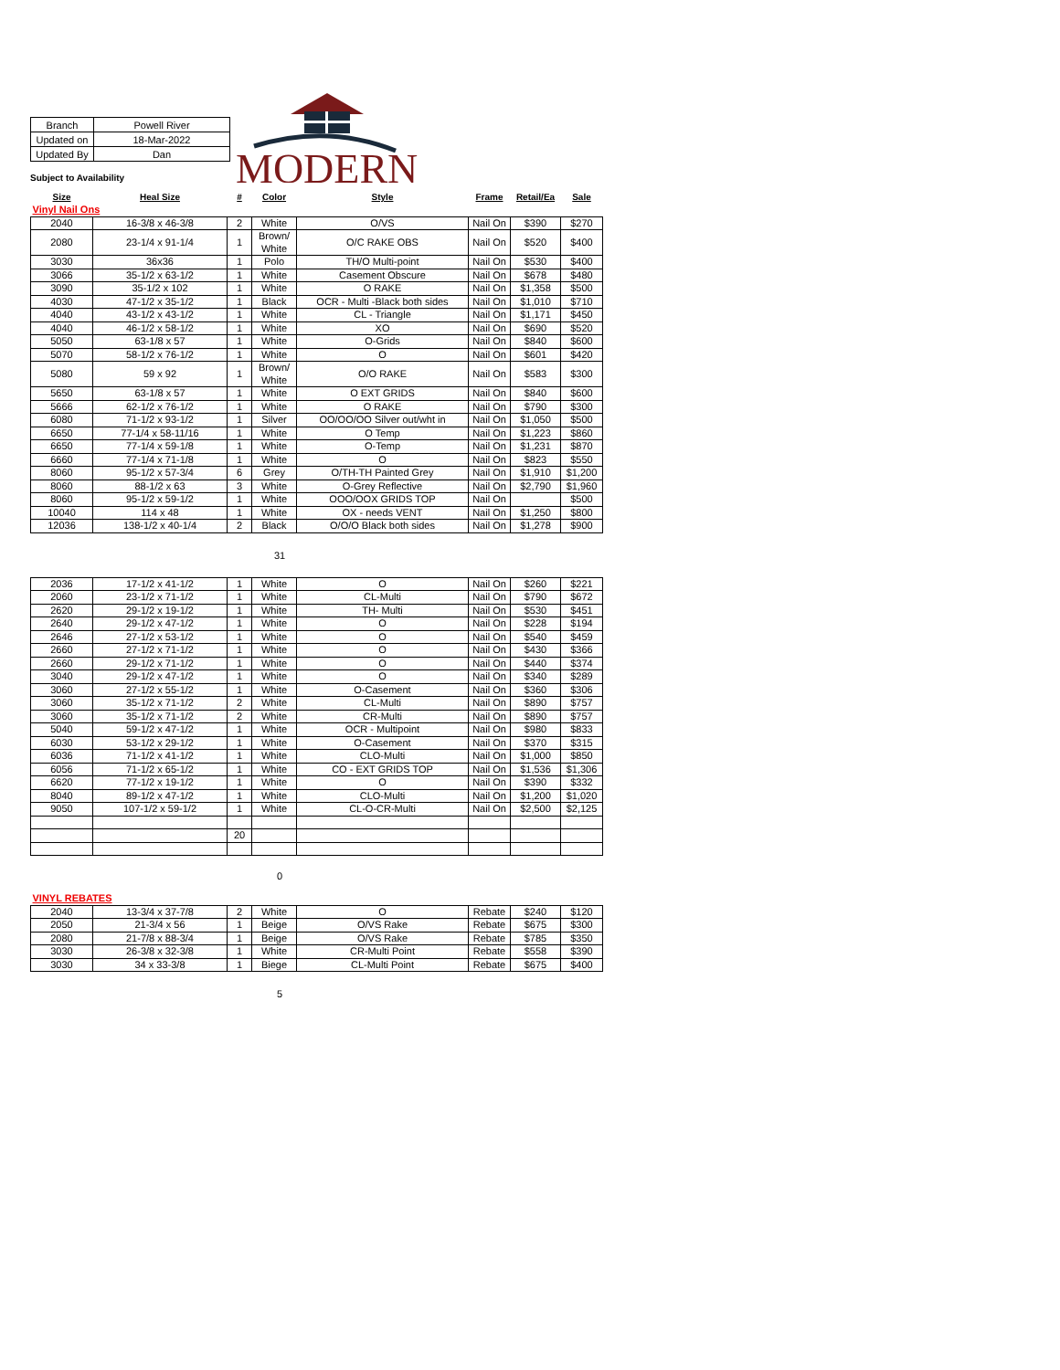| Branch | Powell River |
| Updated on | 18-Mar-2022 |
| Updated By | Dan |
MODERN
Subject to Availability
| Size | Heal Size | # | Color | Style | Frame | Retail/Ea | Sale |
| --- | --- | --- | --- | --- | --- | --- | --- |
| Vinyl Nail Ons | | | | | | | |
| 2040 | 16-3/8 x 46-3/8 | 2 | White | O/VS | Nail On | $390 | $270 |
| 2080 | 23-1/4 x 91-1/4 | 1 | Brown/ White | O/C RAKE OBS | Nail On | $520 | $400 |
| 3030 | 36x36 | 1 | Polo | TH/O Multi-point | Nail On | $530 | $400 |
| 3066 | 35-1/2 x 63-1/2 | 1 | White | Casement Obscure | Nail On | $678 | $480 |
| 3090 | 35-1/2 x 102 | 1 | White | O RAKE | Nail On | $1,358 | $500 |
| 4030 | 47-1/2 x 35-1/2 | 1 | Black | OCR - Multi -Black both sides | Nail On | $1,010 | $710 |
| 4040 | 43-1/2 x 43-1/2 | 1 | White | CL - Triangle | Nail On | $1,171 | $450 |
| 4040 | 46-1/2 x 58-1/2 | 1 | White | XO | Nail On | $690 | $520 |
| 5050 | 63-1/8 x 57 | 1 | White | O-Grids | Nail On | $840 | $600 |
| 5070 | 58-1/2 x 76-1/2 | 1 | White | O | Nail On | $601 | $420 |
| 5080 | 59 x 92 | 1 | Brown/ White | O/O RAKE | Nail On | $583 | $300 |
| 5650 | 63-1/8 x 57 | 1 | White | O EXT GRIDS | Nail On | $840 | $600 |
| 5666 | 62-1/2 x 76-1/2 | 1 | White | O RAKE | Nail On | $790 | $300 |
| 6080 | 71-1/2 x 93-1/2 | 1 | Silver | OO/OO/OO Silver out/wht in | Nail On | $1,050 | $500 |
| 6650 | 77-1/4 x 58-11/16 | 1 | White | O Temp | Nail On | $1,223 | $860 |
| 6650 | 77-1/4 x 59-1/8 | 1 | White | O-Temp | Nail On | $1,231 | $870 |
| 6660 | 77-1/4 x 71-1/8 | 1 | White | O | Nail On | $823 | $550 |
| 8060 | 95-1/2 x 57-3/4 | 6 | Grey | O/TH-TH Painted Grey | Nail On | $1,910 | $1,200 |
| 8060 | 88-1/2 x 63 | 3 | White | O-Grey Reflective | Nail On | $2,790 | $1,960 |
| 8060 | 95-1/2 x 59-1/2 | 1 | White | OOO/OOX GRIDS TOP | Nail On | | $500 |
| 10040 | 114 x 48 | 1 | White | OX - needs VENT | Nail On | $1,250 | $800 |
| 12036 | 138-1/2 x 40-1/4 | 2 | Black | O/O/O Black both sides | Nail On | $1,278 | $900 |
31
| 2036 | 17-1/2 x 41-1/2 | 1 | White | O | Nail On | $260 | $221 |
| 2060 | 23-1/2 x 71-1/2 | 1 | White | CL-Multi | Nail On | $790 | $672 |
| 2620 | 29-1/2 x 19-1/2 | 1 | White | TH- Multi | Nail On | $530 | $451 |
| 2640 | 29-1/2 x 47-1/2 | 1 | White | O | Nail On | $228 | $194 |
| 2646 | 27-1/2 x 53-1/2 | 1 | White | O | Nail On | $540 | $459 |
| 2660 | 27-1/2 x 71-1/2 | 1 | White | O | Nail On | $430 | $366 |
| 2660 | 29-1/2 x 71-1/2 | 1 | White | O | Nail On | $440 | $374 |
| 3040 | 29-1/2 x 47-1/2 | 1 | White | O | Nail On | $340 | $289 |
| 3060 | 27-1/2 x 55-1/2 | 1 | White | O-Casement | Nail On | $360 | $306 |
| 3060 | 35-1/2 x 71-1/2 | 2 | White | CL-Multi | Nail On | $890 | $757 |
| 3060 | 35-1/2 x 71-1/2 | 2 | White | CR-Multi | Nail On | $890 | $757 |
| 5040 | 59-1/2 x 47-1/2 | 1 | White | OCR - Multipoint | Nail On | $980 | $833 |
| 6030 | 53-1/2 x 29-1/2 | 1 | White | O-Casement | Nail On | $370 | $315 |
| 6036 | 71-1/2 x 41-1/2 | 1 | White | CLO-Multi | Nail On | $1,000 | $850 |
| 6056 | 71-1/2 x 65-1/2 | 1 | White | CO - EXT GRIDS TOP | Nail On | $1,536 | $1,306 |
| 6620 | 77-1/2 x 19-1/2 | 1 | White | O | Nail On | $390 | $332 |
| 8040 | 89-1/2 x 47-1/2 | 1 | White | CLO-Multi | Nail On | $1,200 | $1,020 |
| 9050 | 107-1/2 x 59-1/2 | 1 | White | CL-O-CR-Multi | Nail On | $2,500 | $2,125 |
| | | 20 | | | | | |
0
| VINYL REBATES | | | | | | | |
| 2040 | 13-3/4 x 37-7/8 | 2 | White | O | Rebate | $240 | $120 |
| 2050 | 21-3/4 x 56 | 1 | Beige | O/VS Rake | Rebate | $675 | $300 |
| 2080 | 21-7/8 x 88-3/4 | 1 | Beige | O/VS Rake | Rebate | $785 | $350 |
| 3030 | 26-3/8 x 32-3/8 | 1 | White | CR-Multi Point | Rebate | $558 | $390 |
| 3030 | 34 x 33-3/8 | 1 | Biege | CL-Multi Point | Rebate | $675 | $400 |
5